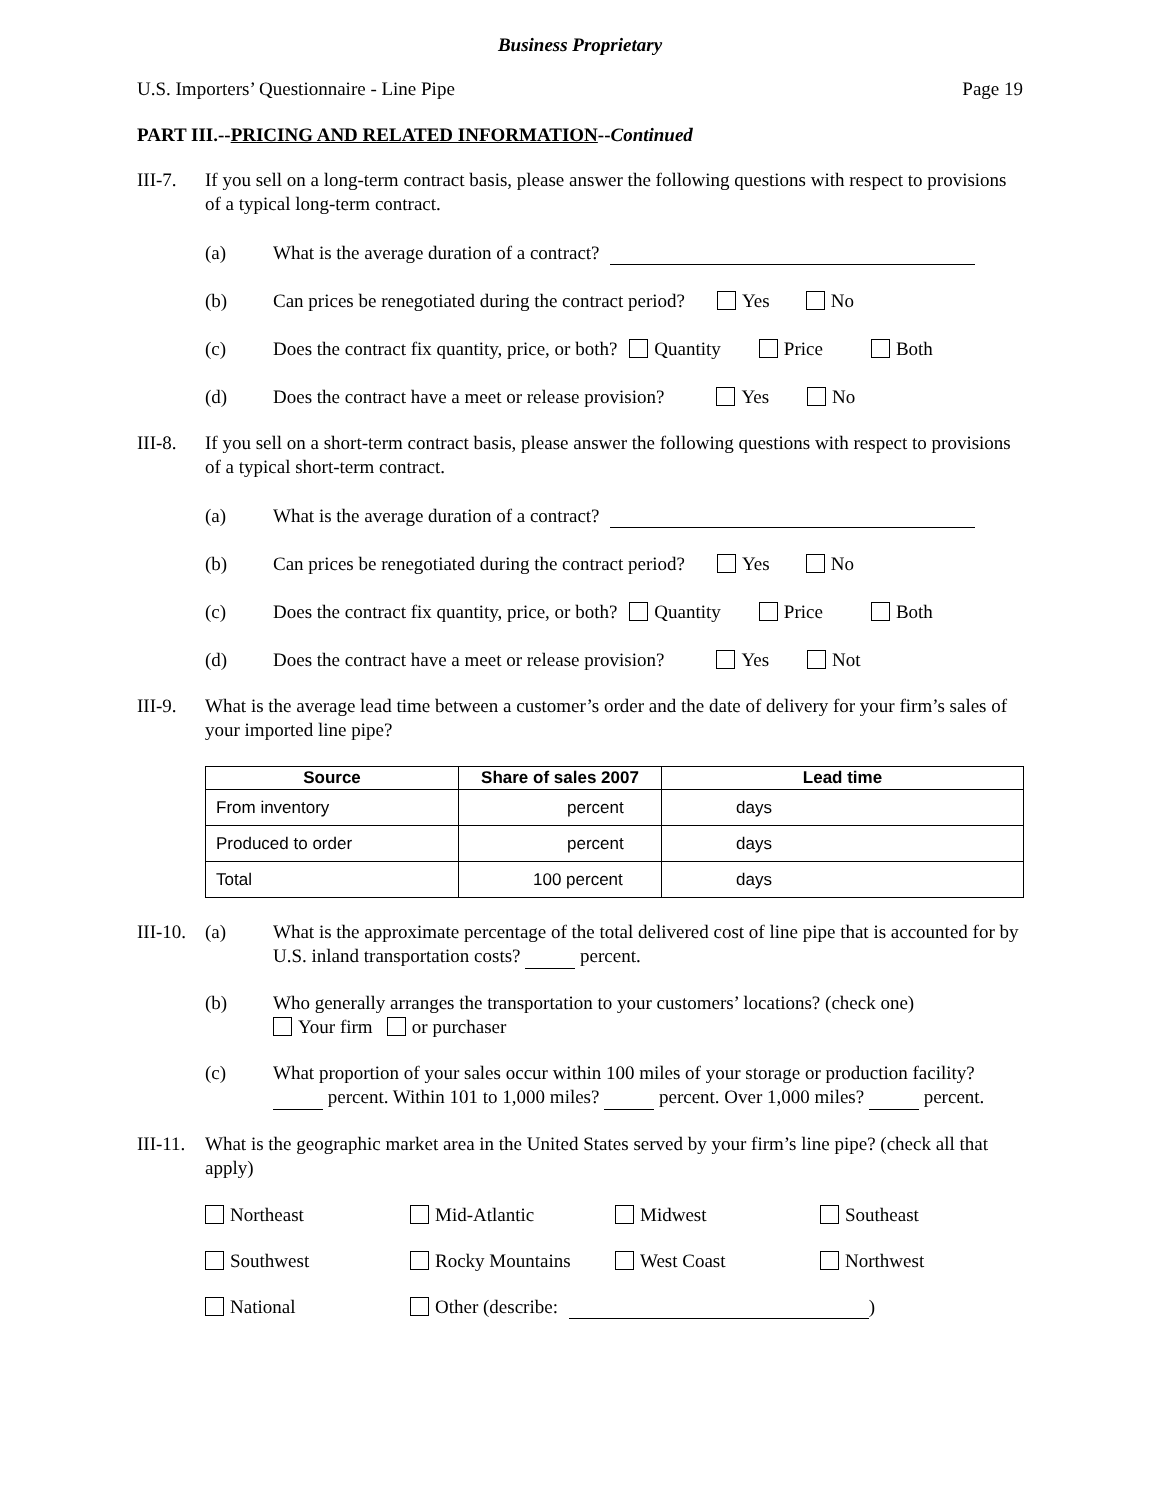Business Proprietary
U.S. Importers’ Questionnaire - Line Pipe Page 19
PART III.--PRICING AND RELATED INFORMATION--Continued
III-7.
If you sell on a long-term contract basis, please answer the following questions with respect to provisions of a typical long-term contract.
(a) What is the average duration of a contract?
(b) Can prices be renegotiated during the contract period? Yes No
(c) Does the contract fix quantity, price, or both? Quantity Price Both
(d) Does the contract have a meet or release provision? Yes No
III-8.
If you sell on a short-term contract basis, please answer the following questions with respect to provisions of a typical short-term contract.
(a) What is the average duration of a contract?
(b) Can prices be renegotiated during the contract period? Yes No
(c) Does the contract fix quantity, price, or both? Quantity Price Both
(d) Does the contract have a meet or release provision? Yes Not
III-9.
What is the average lead time between a customer’s order and the date of delivery for your firm’s sales of your imported line pipe?
| Source | Share of sales 2007 | Lead time |
| --- | --- | --- |
| From inventory | percent | days |
| Produced to order | percent | days |
| Total | 100 percent | days |
III-10. (a) What is the approximate percentage of the total delivered cost of line pipe that is accounted for by U.S. inland transportation costs? percent.
(b) Who generally arranges the transportation to your customers’ locations? (check one)
Your firm or purchaser
(c) What proportion of your sales occur within 100 miles of your storage or production facility? percent. Within 101 to 1,000 miles? percent. Over 1,000 miles? percent.
III-11.
What is the geographic market area in the United States served by your firm’s line pipe? (check all that apply)
Northeast Mid-Atlantic Midwest Southeast Southwest Rocky Mountains West Coast Northwest National Other (describe: )